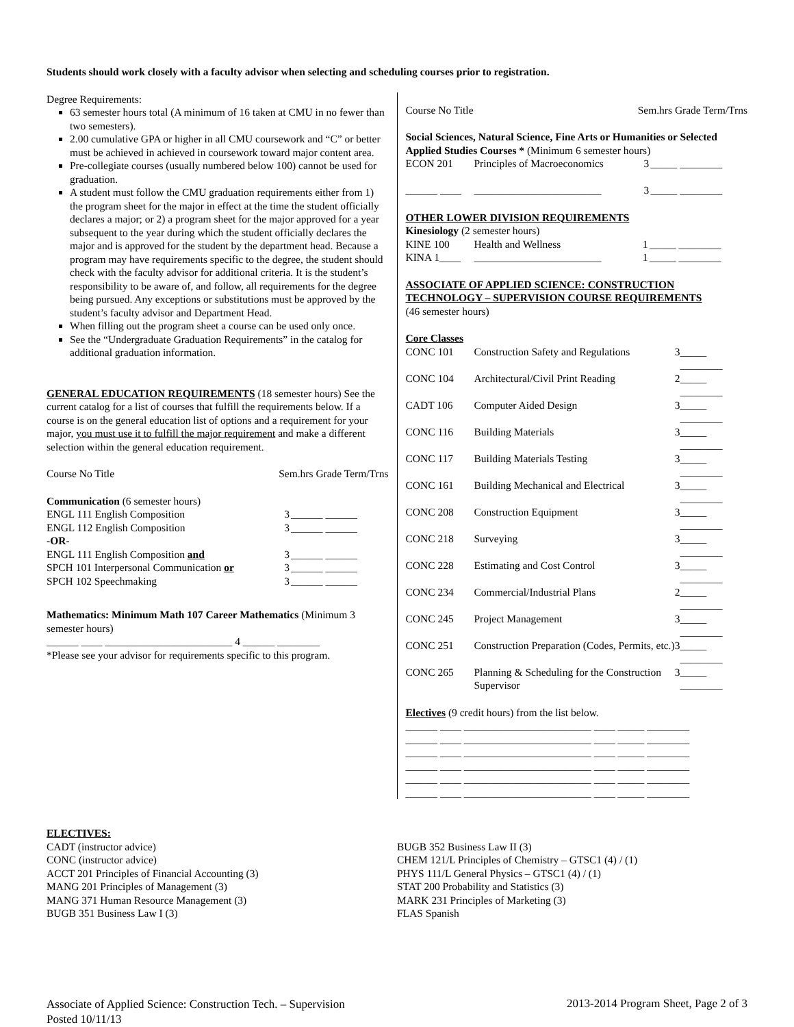Students should work closely with a faculty advisor when selecting and scheduling courses prior to registration.
Degree Requirements:
63 semester hours total (A minimum of 16 taken at CMU in no fewer than two semesters).
2.00 cumulative GPA or higher in all CMU coursework and “C” or better must be achieved in achieved in coursework toward major content area.
Pre-collegiate courses (usually numbered below 100) cannot be used for graduation.
A student must follow the CMU graduation requirements either from 1) the program sheet for the major in effect at the time the student officially declares a major; or 2) a program sheet for the major approved for a year subsequent to the year during which the student officially declares the major and is approved for the student by the department head. Because a program may have requirements specific to the degree, the student should check with the faculty advisor for additional criteria. It is the student’s responsibility to be aware of, and follow, all requirements for the degree being pursued. Any exceptions or substitutions must be approved by the student’s faculty advisor and Department Head.
When filling out the program sheet a course can be used only once.
See the “Undergraduate Graduation Requirements” in the catalog for additional graduation information.
GENERAL EDUCATION REQUIREMENTS (18 semester hours) See the current catalog for a list of courses that fulfill the requirements below. If a course is on the general education list of options and a requirement for your major, you must use it to fulfill the major requirement and make a different selection within the general education requirement.
Course No Title Sem.hrs Grade Term/Trns
Communication (6 semester hours)
| ENGL 111 English Composition | 3 | ______ ______ |
| ENGL 112 English Composition | 3 | ______ ______ |
| -OR- | | |
| ENGL 111 English Composition and | 3 | ______ ______ |
| SPCH 101 Interpersonal Communication or | 3 | ______ ______ |
| SPCH 102 Speechmaking | 3 | ______ ______ |
Mathematics: Minimum Math 107 Career Mathematics (Minimum 3 semester hours)
______ ____ ________________________ 4 ______ ________
*Please see your advisor for requirements specific to this program.
Course No Title Sem.hrs Grade Term/Trns
Social Sciences, Natural Science, Fine Arts or Humanities or Selected Applied Studies Courses * (Minimum 6 semester hours)
| ECON 201 | Principles of Macroeconomics | 3 | _____ ________ |
| ______ ____ | ________________________ | 3 | _____ ________ |
OTHER LOWER DIVISION REQUIREMENTS
Kinesiology (2 semester hours)
| KINE 100 | Health and Wellness | 1 | _____ ________ |
| KINA 1____ | ________________________ | 1 | _____ ________ |
ASSOCIATE OF APPLIED SCIENCE: CONSTRUCTION TECHNOLOGY – SUPERVISION COURSE REQUIREMENTS
(46 semester hours)
Core Classes
| CONC 101 | Construction Safety and Regulations | 3 | _____ ________ |
| CONC 104 | Architectural/Civil Print Reading | 2 | _____ ________ |
| CADT 106 | Computer Aided Design | 3 | _____ ________ |
| CONC 116 | Building Materials | 3 | _____ ________ |
| CONC 117 | Building Materials Testing | 3 | _____ ________ |
| CONC 161 | Building Mechanical and Electrical | 3 | _____ ________ |
| CONC 208 | Construction Equipment | 3 | _____ ________ |
| CONC 218 | Surveying | 3 | _____ ________ |
| CONC 228 | Estimating and Cost Control | 3 | _____ ________ |
| CONC 234 | Commercial/Industrial Plans | 2 | _____ ________ |
| CONC 245 | Project Management | 3 | _____ ________ |
| CONC 251 | Construction Preparation (Codes, Permits, etc.) | 3 | _____ ________ |
| CONC 265 | Planning & Scheduling for the Construction Supervisor | 3 | _____ ________ |
Electives (9 credit hours) from the list below.
______ ____ ________________________ ____ _____ ________
______ ____ ________________________ ____ _____ ________
______ ____ ________________________ ____ _____ ________
______ ____ ________________________ ____ _____ ________
______ ____ ________________________ ____ _____ ________
______ ____ ________________________ ____ _____ ________
ELECTIVES:
CADT (instructor advice)
CONC (instructor advice)
ACCT 201 Principles of Financial Accounting (3)
MANG 201 Principles of Management (3)
MANG 371 Human Resource Management (3)
BUGB 351 Business Law I (3)
BUGB 352 Business Law II (3)
CHEM 121/L Principles of Chemistry – GTSC1 (4) / (1)
PHYS 111/L General Physics – GTSC1 (4) / (1)
STAT 200 Probability and Statistics (3)
MARK 231 Principles of Marketing (3)
FLAS Spanish
Associate of Applied Science: Construction Tech. – Supervision
Posted 10/11/13
2013-2014 Program Sheet, Page 2 of 3